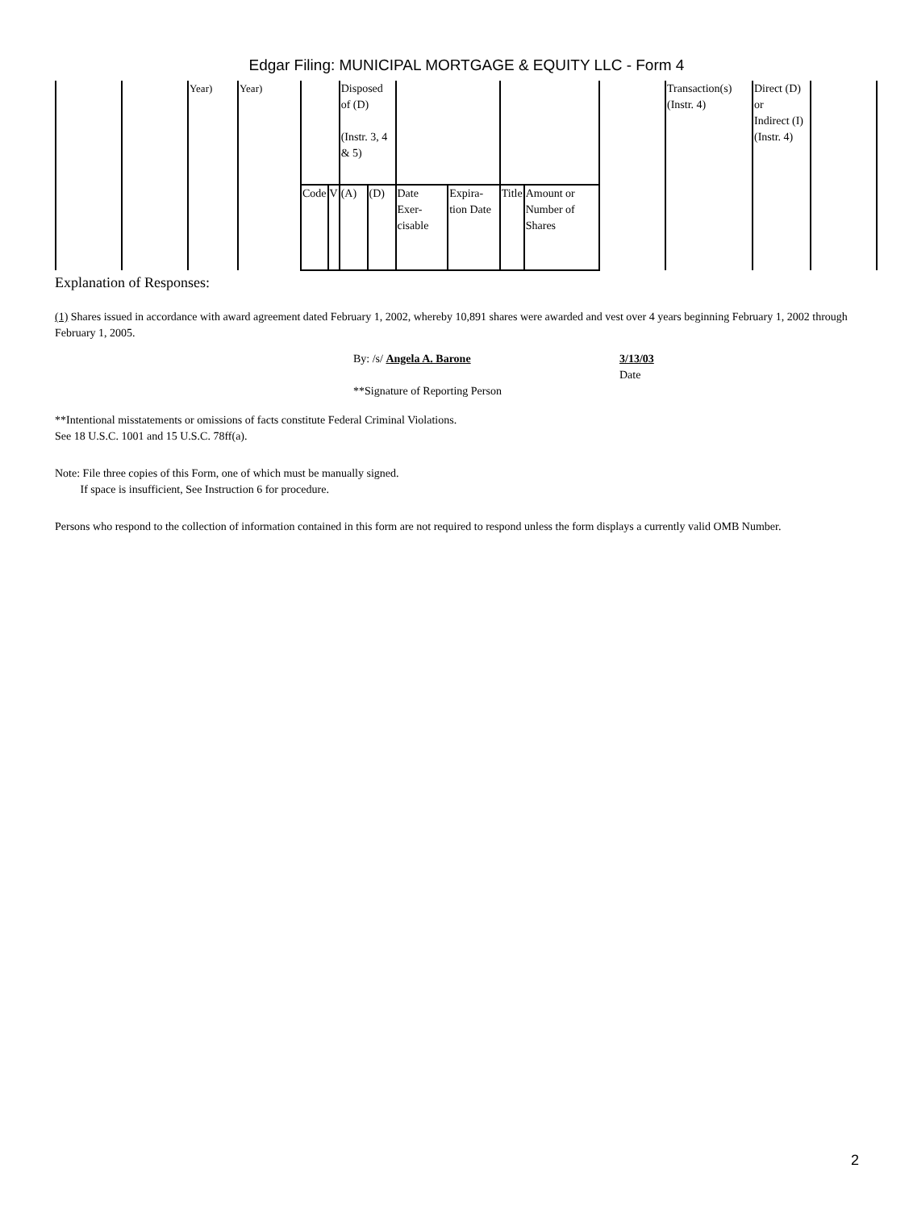Edgar Filing: MUNICIPAL MORTGAGE & EQUITY LLC - Form 4
| | | Year) | Year) | | | Disposed of (D) (Instr. 3, 4 & 5) | | | | | | | Transaction(s) (Instr. 4) | Direct (D) or Indirect (I) (Instr. 4) | |
| | | | | Code | V | (A) | (D) | Date Exer-cisable | Expira-tion Date | Title | Amount or Number of Shares | | | | |
Explanation of Responses:
(1) Shares issued in accordance with award agreement dated February 1, 2002, whereby 10,891 shares were awarded and vest over 4 years beginning February 1, 2002 through February 1, 2005.
By: /s/ Angela A. Barone
**Signature of Reporting Person
3/13/03
Date
**Intentional misstatements or omissions of facts constitute Federal Criminal Violations.
See 18 U.S.C. 1001 and 15 U.S.C. 78ff(a).
Note: File three copies of this Form, one of which must be manually signed.
If space is insufficient, See Instruction 6 for procedure.
Persons who respond to the collection of information contained in this form are not required to respond unless the form displays a currently valid OMB Number.
2